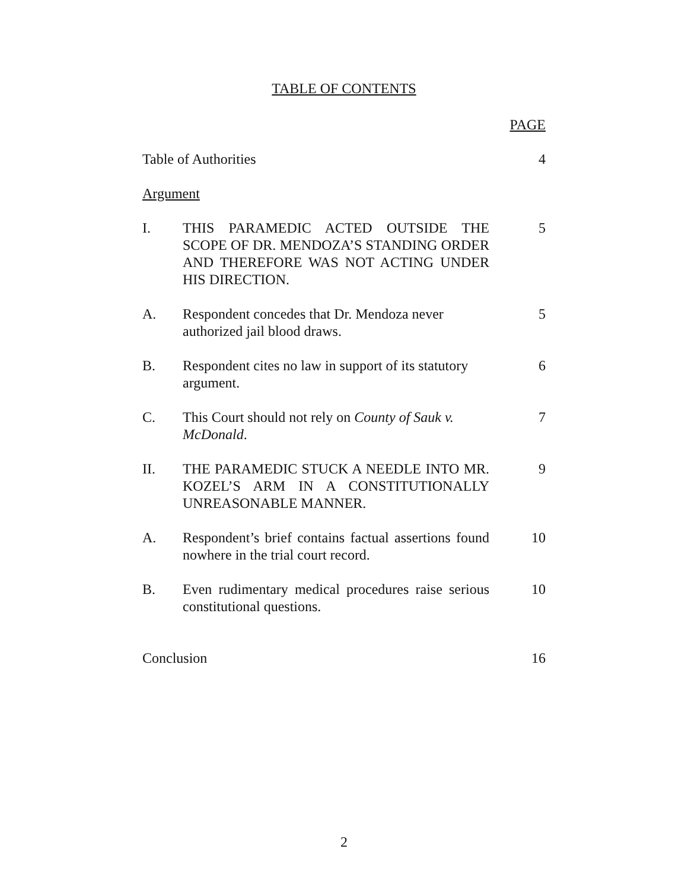TABLE OF CONTENTS
PAGE
Table of Authorities 4
Argument
I. THIS PARAMEDIC ACTED OUTSIDE THE SCOPE OF DR. MENDOZA’S STANDING ORDER AND THEREFORE WAS NOT ACTING UNDER HIS DIRECTION.
5
A. Respondent concedes that Dr. Mendoza never authorized jail blood draws.
5
B. Respondent cites no law in support of its statutory argument.
6
C. This Court should not rely on County of Sauk v. McDonald.
7
II. THE PARAMEDIC STUCK A NEEDLE INTO MR. KOZEL’S ARM IN A CONSTITUTIONALLY UNREASONABLE MANNER.
9
A. Respondent’s brief contains factual assertions found nowhere in the trial court record.
10
B. Even rudimentary medical procedures raise serious constitutional questions.
10
Conclusion 16
2